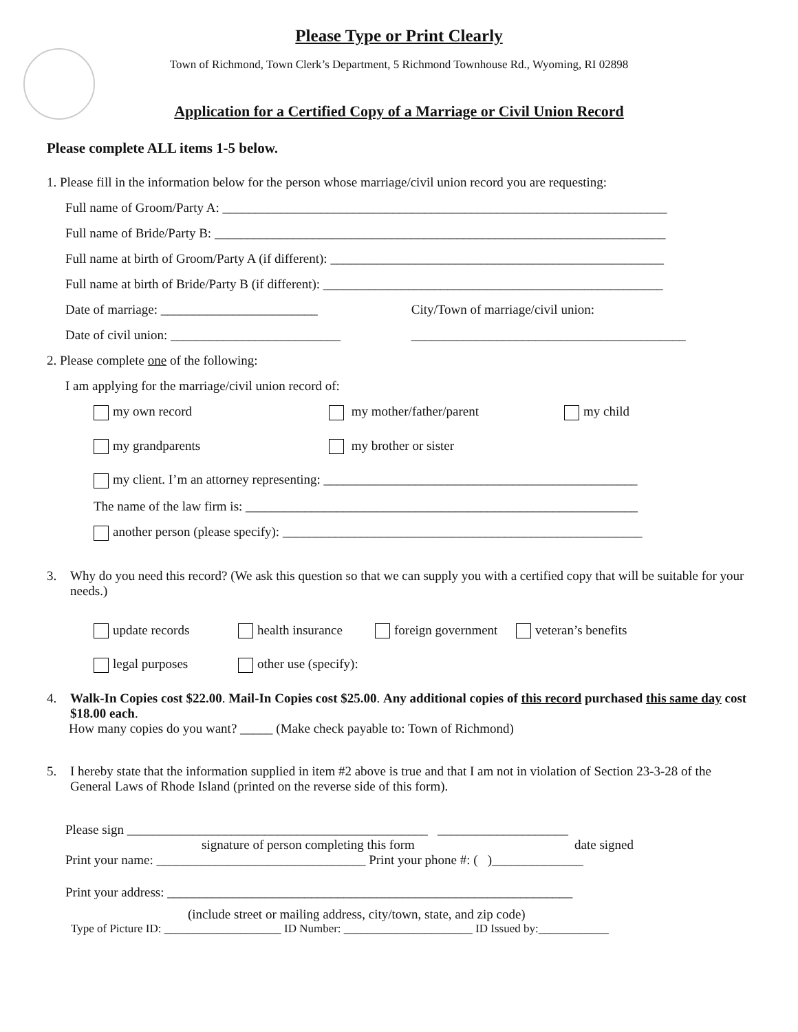Please Type or Print Clearly
Town of Richmond, Town Clerk’s Department, 5 Richmond Townhouse Rd., Wyoming, RI 02898
Application for a Certified Copy of a Marriage or Civil Union Record
Please complete ALL items 1-5 below.
1. Please fill in the information below for the person whose marriage/civil union record you are requesting:
Full name of Groom/Party A: ____________________________________________________________________
Full name of Bride/Party B: _____________________________________________________________________
Full name at birth of Groom/Party A (if different): ___________________________________________________
Full name at birth of Bride/Party B (if different): ____________________________________________________
Date of marriage: ________________________ City/Town of marriage/civil union:
Date of civil union: __________________________ __________________________________________
2. Please complete one of the following:
I am applying for the marriage/civil union record of:
my own record my mother/father/parent my child
my grandparents my brother or sister
my client. I’m an attorney representing: ________________________________________________
The name of the law firm is: ____________________________________________________________
another person (please specify): _______________________________________________________
3. Why do you need this record? (We ask this question so that we can supply you with a certified copy that will be suitable for your needs.)
update records health insurance foreign government veteran’s benefits
legal purposes other use (specify):
4. Walk-In Copies cost $22.00. Mail-In Copies cost $25.00. Any additional copies of this record purchased this same day cost $18.00 each.
How many copies do you want? _____ (Make check payable to: Town of Richmond)
5. I hereby state that the information supplied in item #2 above is true and that I am not in violation of Section 23-3-28 of the General Laws of Rhode Island (printed on the reverse side of this form).
Please sign ______________________________________________ ____________________
signature of person completing this form date signed
Print your name: ________________________________ Print your phone #: ( )______________
Print your address: ______________________________________________________________
(include street or mailing address, city/town, state, and zip code)
Type of Picture ID: ____________________ ID Number: ______________________ ID Issued by:____________